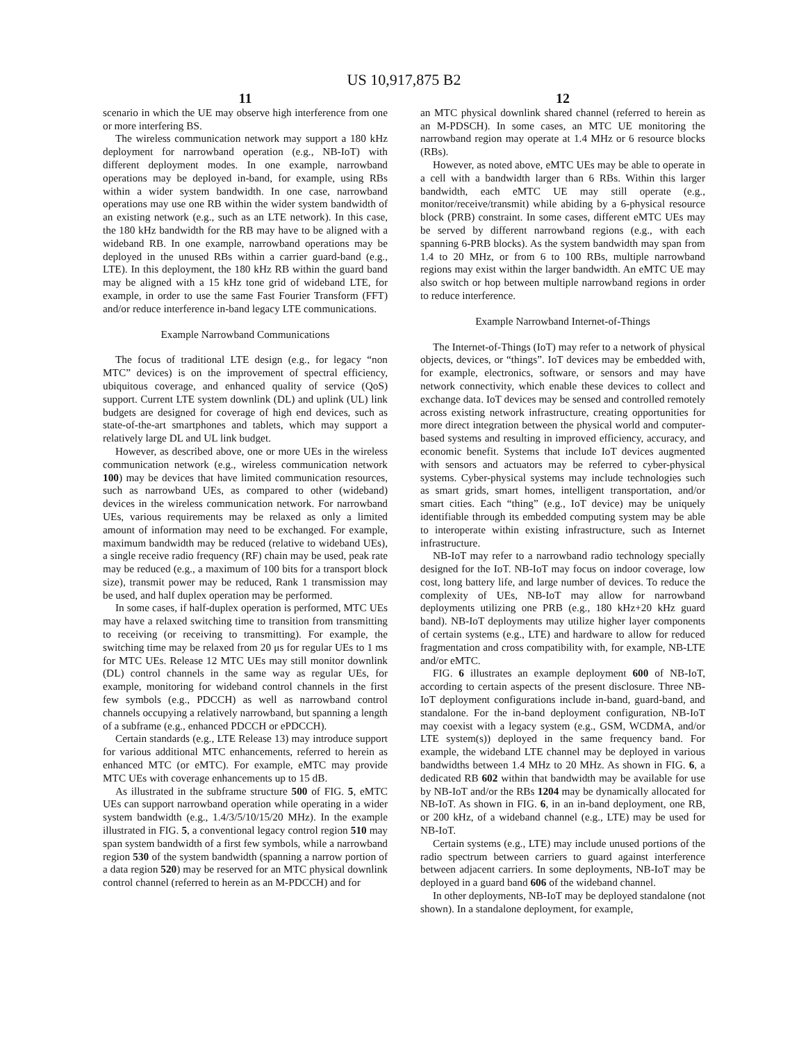US 10,917,875 B2
11
scenario in which the UE may observe high interference from one or more interfering BS.
The wireless communication network may support a 180 kHz deployment for narrowband operation (e.g., NB-IoT) with different deployment modes. In one example, narrowband operations may be deployed in-band, for example, using RBs within a wider system bandwidth. In one case, narrowband operations may use one RB within the wider system bandwidth of an existing network (e.g., such as an LTE network). In this case, the 180 kHz bandwidth for the RB may have to be aligned with a wideband RB. In one example, narrowband operations may be deployed in the unused RBs within a carrier guard-band (e.g., LTE). In this deployment, the 180 kHz RB within the guard band may be aligned with a 15 kHz tone grid of wideband LTE, for example, in order to use the same Fast Fourier Transform (FFT) and/or reduce interference in-band legacy LTE communications.
Example Narrowband Communications
The focus of traditional LTE design (e.g., for legacy “non MTC” devices) is on the improvement of spectral efficiency, ubiquitous coverage, and enhanced quality of service (QoS) support. Current LTE system downlink (DL) and uplink (UL) link budgets are designed for coverage of high end devices, such as state-of-the-art smartphones and tablets, which may support a relatively large DL and UL link budget.
However, as described above, one or more UEs in the wireless communication network (e.g., wireless communication network 100) may be devices that have limited communication resources, such as narrowband UEs, as compared to other (wideband) devices in the wireless communication network. For narrowband UEs, various requirements may be relaxed as only a limited amount of information may need to be exchanged. For example, maximum bandwidth may be reduced (relative to wideband UEs), a single receive radio frequency (RF) chain may be used, peak rate may be reduced (e.g., a maximum of 100 bits for a transport block size), transmit power may be reduced, Rank 1 transmission may be used, and half duplex operation may be performed.
In some cases, if half-duplex operation is performed, MTC UEs may have a relaxed switching time to transition from transmitting to receiving (or receiving to transmitting). For example, the switching time may be relaxed from 20 μs for regular UEs to 1 ms for MTC UEs. Release 12 MTC UEs may still monitor downlink (DL) control channels in the same way as regular UEs, for example, monitoring for wideband control channels in the first few symbols (e.g., PDCCH) as well as narrowband control channels occupying a relatively narrowband, but spanning a length of a subframe (e.g., enhanced PDCCH or ePDCCH).
Certain standards (e.g., LTE Release 13) may introduce support for various additional MTC enhancements, referred to herein as enhanced MTC (or eMTC). For example, eMTC may provide MTC UEs with coverage enhancements up to 15 dB.
As illustrated in the subframe structure 500 of FIG. 5, eMTC UEs can support narrowband operation while operating in a wider system bandwidth (e.g., 1.4/3/5/10/15/20 MHz). In the example illustrated in FIG. 5, a conventional legacy control region 510 may span system bandwidth of a first few symbols, while a narrowband region 530 of the system bandwidth (spanning a narrow portion of a data region 520) may be reserved for an MTC physical downlink control channel (referred to herein as an M-PDCCH) and for
12
an MTC physical downlink shared channel (referred to herein as an M-PDSCH). In some cases, an MTC UE monitoring the narrowband region may operate at 1.4 MHz or 6 resource blocks (RBs).
However, as noted above, eMTC UEs may be able to operate in a cell with a bandwidth larger than 6 RBs. Within this larger bandwidth, each eMTC UE may still operate (e.g., monitor/receive/transmit) while abiding by a 6-physical resource block (PRB) constraint. In some cases, different eMTC UEs may be served by different narrowband regions (e.g., with each spanning 6-PRB blocks). As the system bandwidth may span from 1.4 to 20 MHz, or from 6 to 100 RBs, multiple narrowband regions may exist within the larger bandwidth. An eMTC UE may also switch or hop between multiple narrowband regions in order to reduce interference.
Example Narrowband Internet-of-Things
The Internet-of-Things (IoT) may refer to a network of physical objects, devices, or “things”. IoT devices may be embedded with, for example, electronics, software, or sensors and may have network connectivity, which enable these devices to collect and exchange data. IoT devices may be sensed and controlled remotely across existing network infrastructure, creating opportunities for more direct integration between the physical world and computer-based systems and resulting in improved efficiency, accuracy, and economic benefit. Systems that include IoT devices augmented with sensors and actuators may be referred to cyber-physical systems. Cyber-physical systems may include technologies such as smart grids, smart homes, intelligent transportation, and/or smart cities. Each “thing” (e.g., IoT device) may be uniquely identifiable through its embedded computing system may be able to interoperate within existing infrastructure, such as Internet infrastructure.
NB-IoT may refer to a narrowband radio technology specially designed for the IoT. NB-IoT may focus on indoor coverage, low cost, long battery life, and large number of devices. To reduce the complexity of UEs, NB-IoT may allow for narrowband deployments utilizing one PRB (e.g., 180 kHz+20 kHz guard band). NB-IoT deployments may utilize higher layer components of certain systems (e.g., LTE) and hardware to allow for reduced fragmentation and cross compatibility with, for example, NB-LTE and/or eMTC.
FIG. 6 illustrates an example deployment 600 of NB-IoT, according to certain aspects of the present disclosure. Three NB-IoT deployment configurations include in-band, guard-band, and standalone. For the in-band deployment configuration, NB-IoT may coexist with a legacy system (e.g., GSM, WCDMA, and/or LTE system(s)) deployed in the same frequency band. For example, the wideband LTE channel may be deployed in various bandwidths between 1.4 MHz to 20 MHz. As shown in FIG. 6, a dedicated RB 602 within that bandwidth may be available for use by NB-IoT and/or the RBs 1204 may be dynamically allocated for NB-IoT. As shown in FIG. 6, in an in-band deployment, one RB, or 200 kHz, of a wideband channel (e.g., LTE) may be used for NB-IoT.
Certain systems (e.g., LTE) may include unused portions of the radio spectrum between carriers to guard against interference between adjacent carriers. In some deployments, NB-IoT may be deployed in a guard band 606 of the wideband channel.
In other deployments, NB-IoT may be deployed standalone (not shown). In a standalone deployment, for example,